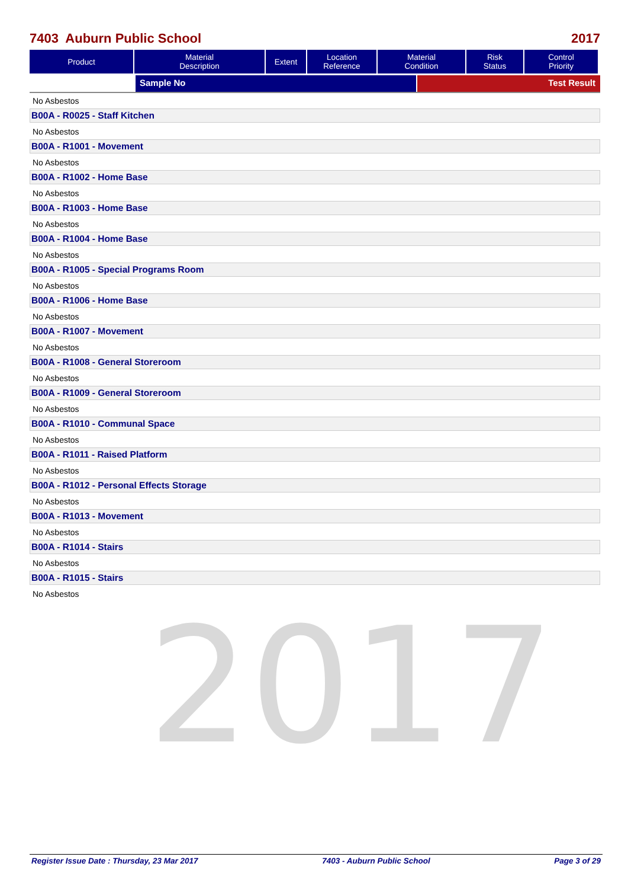7403 Auburn Public School 2017
| Product | Material Description | Extent | Location Reference | Material Condition | Risk Status | Control Priority |
| --- | --- | --- | --- | --- | --- | --- |
Sample No Test Result
No Asbestos
B00A - R0025 - Staff Kitchen
No Asbestos
B00A - R1001 - Movement
No Asbestos
B00A - R1002 - Home Base
No Asbestos
B00A - R1003 - Home Base
No Asbestos
B00A - R1004 - Home Base
No Asbestos
B00A - R1005 - Special Programs Room
No Asbestos
B00A - R1006 - Home Base
No Asbestos
B00A - R1007 - Movement
No Asbestos
B00A - R1008 - General Storeroom
No Asbestos
B00A - R1009 - General Storeroom
No Asbestos
B00A - R1010 - Communal Space
No Asbestos
B00A - R1011 - Raised Platform
No Asbestos
B00A - R1012 - Personal Effects Storage
No Asbestos
B00A - R1013 - Movement
No Asbestos
B00A - R1014 - Stairs
No Asbestos
B00A - R1015 - Stairs
No Asbestos
2017
Register Issue Date : Thursday, 23 Mar 2017 7403 - Auburn Public School Page 3 of 29